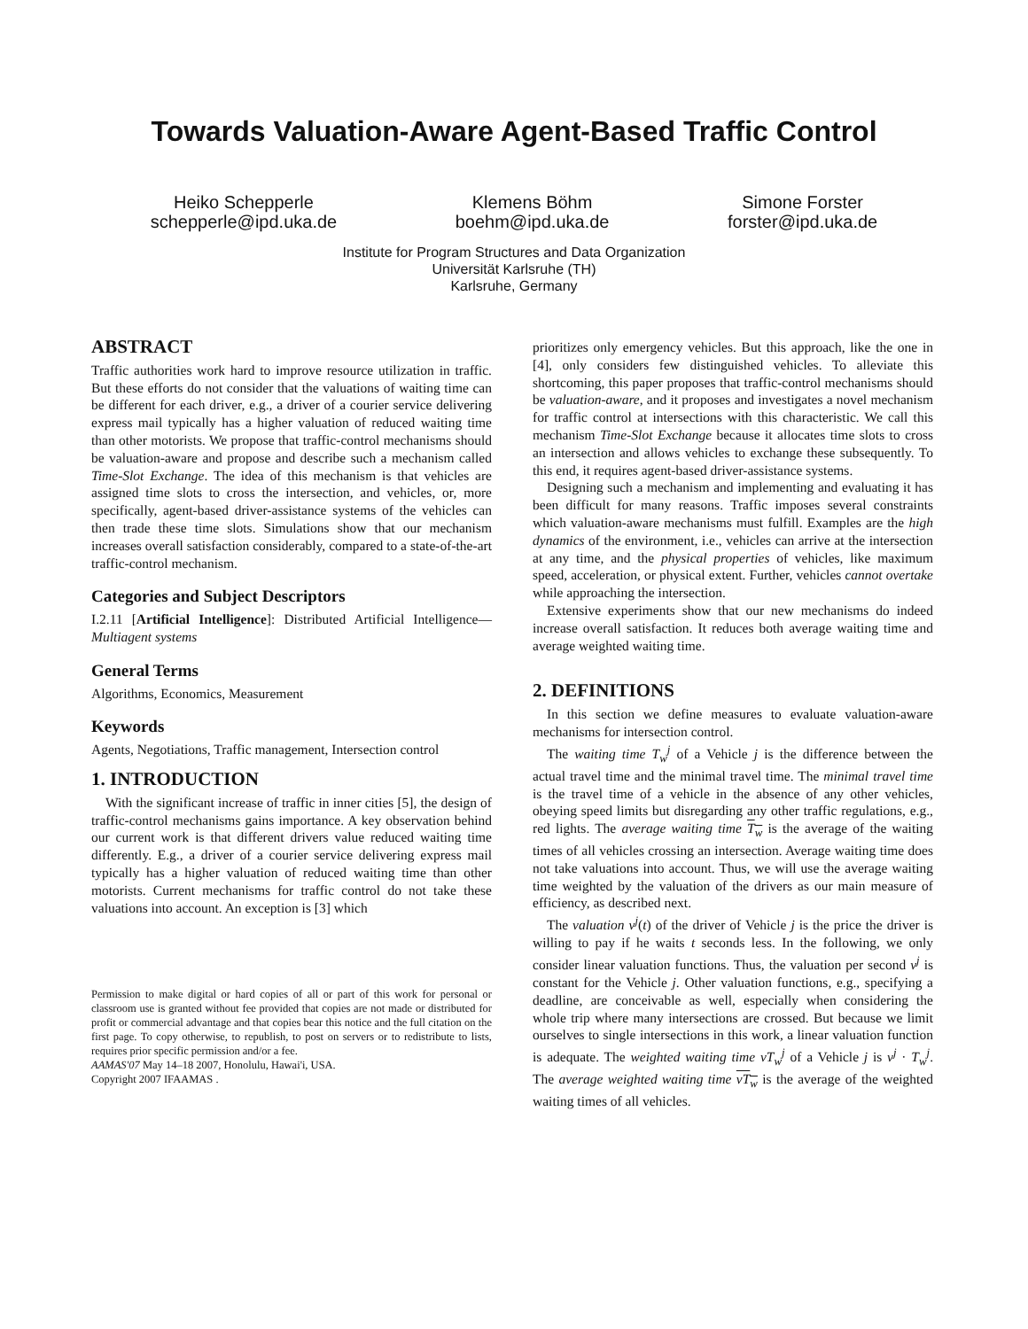Towards Valuation-Aware Agent-Based Traffic Control
Heiko Schepperle
schepperle@ipd.uka.de
Klemens Böhm
boehm@ipd.uka.de
Simone Forster
forster@ipd.uka.de
Institute for Program Structures and Data Organization
Universität Karlsruhe (TH)
Karlsruhe, Germany
ABSTRACT
Traffic authorities work hard to improve resource utilization in traffic. But these efforts do not consider that the valuations of waiting time can be different for each driver, e.g., a driver of a courier service delivering express mail typically has a higher valuation of reduced waiting time than other motorists. We propose that traffic-control mechanisms should be valuation-aware and propose and describe such a mechanism called Time-Slot Exchange. The idea of this mechanism is that vehicles are assigned time slots to cross the intersection, and vehicles, or, more specifically, agent-based driver-assistance systems of the vehicles can then trade these time slots. Simulations show that our mechanism increases overall satisfaction considerably, compared to a state-of-the-art traffic-control mechanism.
Categories and Subject Descriptors
I.2.11 [Artificial Intelligence]: Distributed Artificial Intelligence—Multiagent systems
General Terms
Algorithms, Economics, Measurement
Keywords
Agents, Negotiations, Traffic management, Intersection control
1. INTRODUCTION
With the significant increase of traffic in inner cities [5], the design of traffic-control mechanisms gains importance. A key observation behind our current work is that different drivers value reduced waiting time differently. E.g., a driver of a courier service delivering express mail typically has a higher valuation of reduced waiting time than other motorists. Current mechanisms for traffic control do not take these valuations into account. An exception is [3] which
Permission to make digital or hard copies of all or part of this work for personal or classroom use is granted without fee provided that copies are not made or distributed for profit or commercial advantage and that copies bear this notice and the full citation on the first page. To copy otherwise, to republish, to post on servers or to redistribute to lists, requires prior specific permission and/or a fee.
AAMAS'07 May 14–18 2007, Honolulu, Hawai'i, USA.
Copyright 2007 IFAAMAS .
prioritizes only emergency vehicles. But this approach, like the one in [4], only considers few distinguished vehicles. To alleviate this shortcoming, this paper proposes that traffic-control mechanisms should be valuation-aware, and it proposes and investigates a novel mechanism for traffic control at intersections with this characteristic. We call this mechanism Time-Slot Exchange because it allocates time slots to cross an intersection and allows vehicles to exchange these subsequently. To this end, it requires agent-based driver-assistance systems.
Designing such a mechanism and implementing and evaluating it has been difficult for many reasons. Traffic imposes several constraints which valuation-aware mechanisms must fulfill. Examples are the high dynamics of the environment, i.e., vehicles can arrive at the intersection at any time, and the physical properties of vehicles, like maximum speed, acceleration, or physical extent. Further, vehicles cannot overtake while approaching the intersection.
Extensive experiments show that our new mechanisms do indeed increase overall satisfaction. It reduces both average waiting time and average weighted waiting time.
2. DEFINITIONS
In this section we define measures to evaluate valuation-aware mechanisms for intersection control.
The waiting time T<sub>w</sub><sup>j</sup> of a Vehicle j is the difference between the actual travel time and the minimal travel time. The minimal travel time is the travel time of a vehicle in the absence of any other vehicles, obeying speed limits but disregarding any other traffic regulations, e.g., red lights. The average waiting time T<sub>w</sub> is the average of the waiting times of all vehicles crossing an intersection. Average waiting time does not take valuations into account. Thus, we will use the average waiting time weighted by the valuation of the drivers as our main measure of efficiency, as described next.
The valuation v<sup>j</sup>(t) of the driver of Vehicle j is the price the driver is willing to pay if he waits t seconds less. In the following, we only consider linear valuation functions. Thus, the valuation per second v<sup>j</sup> is constant for the Vehicle j. Other valuation functions, e.g., specifying a deadline, are conceivable as well, especially when considering the whole trip where many intersections are crossed. But because we limit ourselves to single intersections in this work, a linear valuation function is adequate. The weighted waiting time vT<sub>w</sub><sup>j</sup> of a Vehicle j is v<sup>j</sup> · T<sub>w</sub><sup>j</sup>. The average weighted waiting time vT<sub>w</sub> is the average of the weighted waiting times of all vehicles.